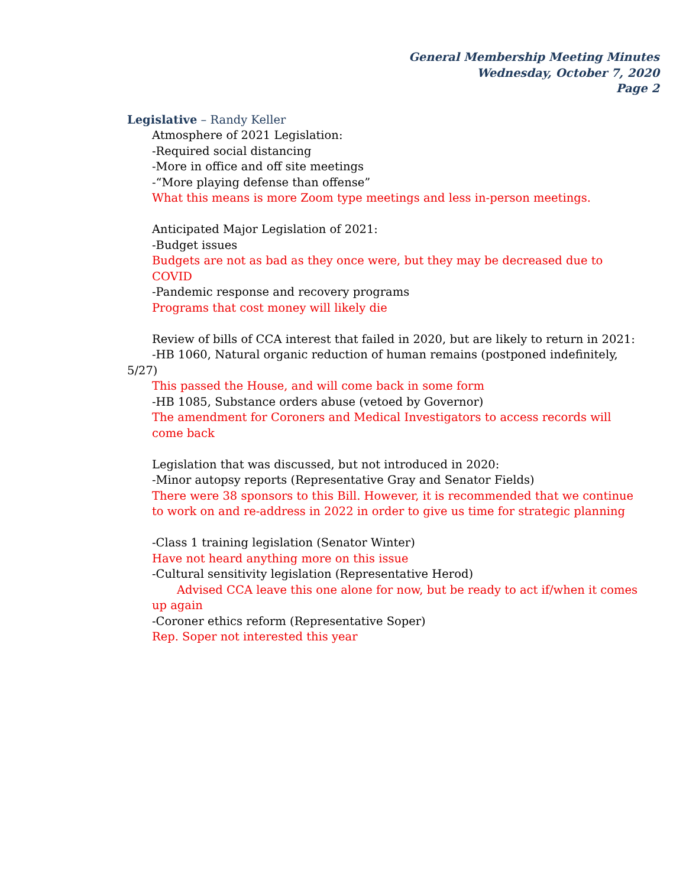General Membership Meeting Minutes
Wednesday, October 7, 2020
Page 2
Legislative – Randy Keller
Atmosphere of 2021 Legislation:
-Required social distancing
-More in office and off site meetings
-“More playing defense than offense”
What this means is more Zoom type meetings and less in-person meetings.
Anticipated Major Legislation of 2021:
-Budget issues
Budgets are not as bad as they once were, but they may be decreased due to COVID
-Pandemic response and recovery programs
Programs that cost money will likely die
Review of bills of CCA interest that failed in 2020, but are likely to return in 2021:
-HB 1060, Natural organic reduction of human remains (postponed indefinitely, 5/27)
This passed the House, and will come back in some form
-HB 1085, Substance orders abuse (vetoed by Governor)
The amendment for Coroners and Medical Investigators to access records will come back
Legislation that was discussed, but not introduced in 2020:
-Minor autopsy reports (Representative Gray and Senator Fields)
There were 38 sponsors to this Bill. However, it is recommended that we continue to work on and re-address in 2022 in order to give us time for strategic planning
-Class 1 training legislation (Senator Winter)
Have not heard anything more on this issue
-Cultural sensitivity legislation (Representative Herod)
Advised CCA leave this one alone for now, but be ready to act if/when it comes up again
-Coroner ethics reform (Representative Soper)
Rep. Soper not interested this year